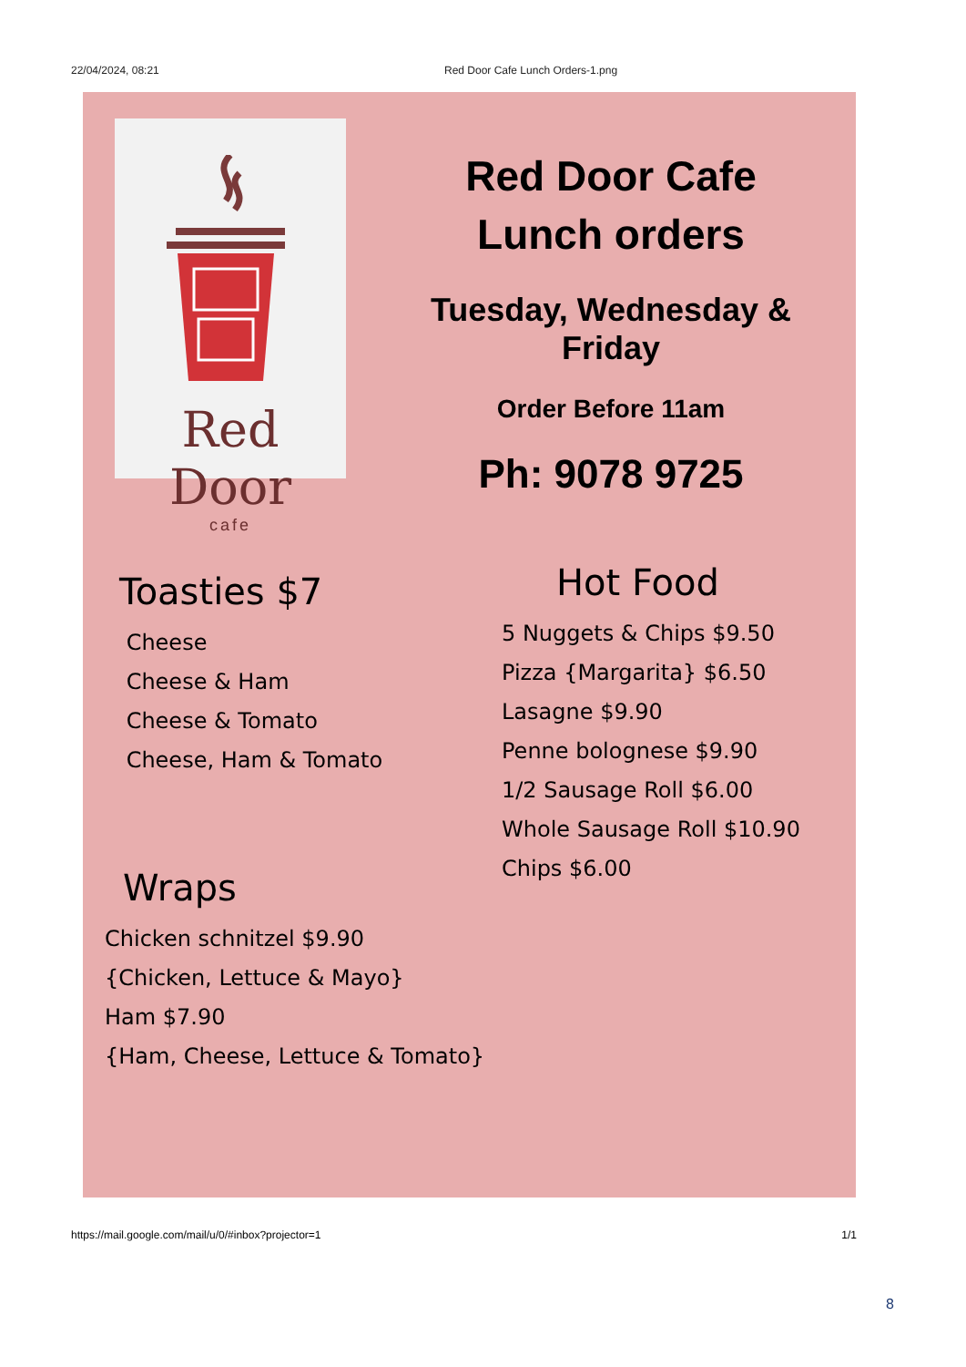22/04/2024, 08:21 Red Door Cafe Lunch Orders-1.png
Red Door
cafe
Red Door Cafe
Lunch orders
Tuesday, Wednesday & Friday
Order Before 11am
Ph: 9078 9725
Toasties $7
Cheese
Cheese & Ham
Cheese & Tomato
Cheese, Ham & Tomato
Hot Food
5 Nuggets & Chips $9.50
Pizza {Margarita} $6.50
Lasagne $9.90
Penne bolognese $9.90
1/2 Sausage Roll $6.00
Whole Sausage Roll $10.90
Chips $6.00
Wraps
Chicken schnitzel $9.90
{Chicken, Lettuce & Mayo}
Ham $7.90
{Ham, Cheese, Lettuce & Tomato}
https://mail.google.com/mail/u/0/#inbox?projector=1 1/1
8